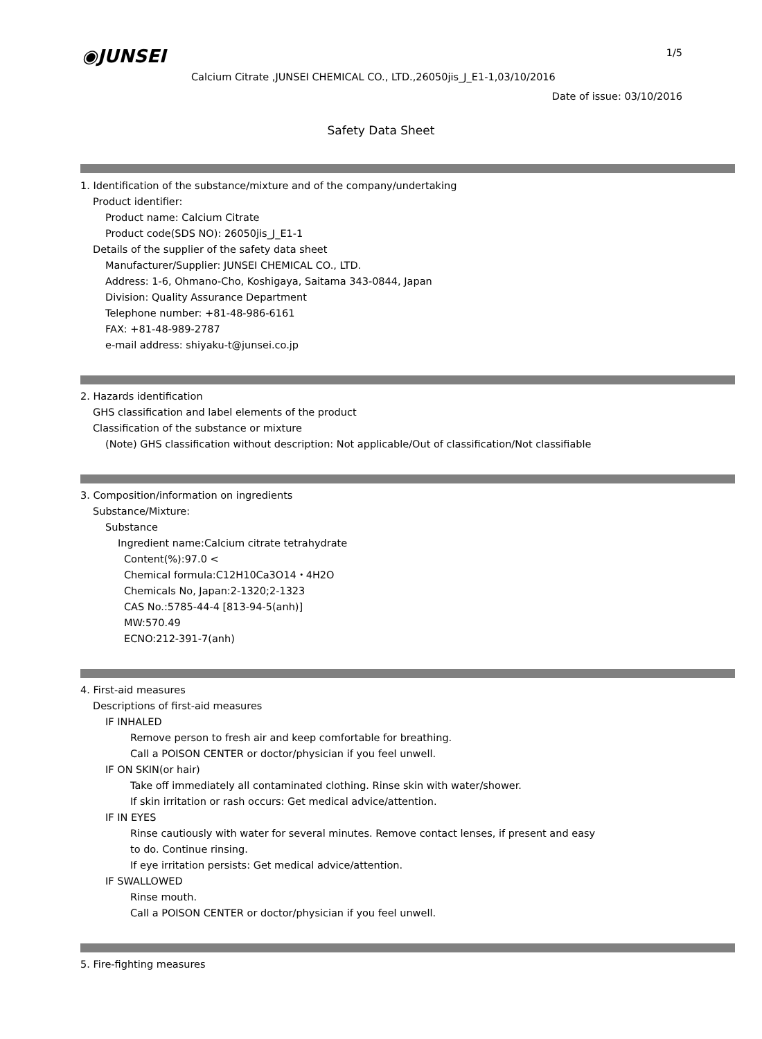◉JUNSEI 1/5
Calcium Citrate ,JUNSEI CHEMICAL CO., LTD.,26050jis_J_E1-1,03/10/2016
Date of issue: 03/10/2016
Safety Data Sheet
1. Identification of the substance/mixture and of the company/undertaking
Product identifier:
Product name: Calcium Citrate
Product code(SDS NO): 26050jis_J_E1-1
Details of the supplier of the safety data sheet
Manufacturer/Supplier: JUNSEI CHEMICAL CO., LTD.
Address: 1-6, Ohmano-Cho, Koshigaya, Saitama 343-0844, Japan
Division: Quality Assurance Department
Telephone number: +81-48-986-6161
FAX: +81-48-989-2787
e-mail address: shiyaku-t@junsei.co.jp
2. Hazards identification
GHS classification and label elements of the product
Classification of the substance or mixture
(Note) GHS classification without description: Not applicable/Out of classification/Not classifiable
3. Composition/information on ingredients
Substance/Mixture:
Substance
Ingredient name:Calcium citrate tetrahydrate
Content(%):97.0 <
Chemical formula:C12H10Ca3O14・4H2O
Chemicals No, Japan:2-1320;2-1323
CAS No.:5785-44-4 [813-94-5(anh)]
MW:570.49
ECNO:212-391-7(anh)
4. First-aid measures
Descriptions of first-aid measures
IF INHALED
Remove person to fresh air and keep comfortable for breathing.
Call a POISON CENTER or doctor/physician if you feel unwell.
IF ON SKIN(or hair)
Take off immediately all contaminated clothing. Rinse skin with water/shower.
If skin irritation or rash occurs: Get medical advice/attention.
IF IN EYES
Rinse cautiously with water for several minutes. Remove contact lenses, if present and easy
to do. Continue rinsing.
If eye irritation persists: Get medical advice/attention.
IF SWALLOWED
Rinse mouth.
Call a POISON CENTER or doctor/physician if you feel unwell.
5. Fire-fighting measures